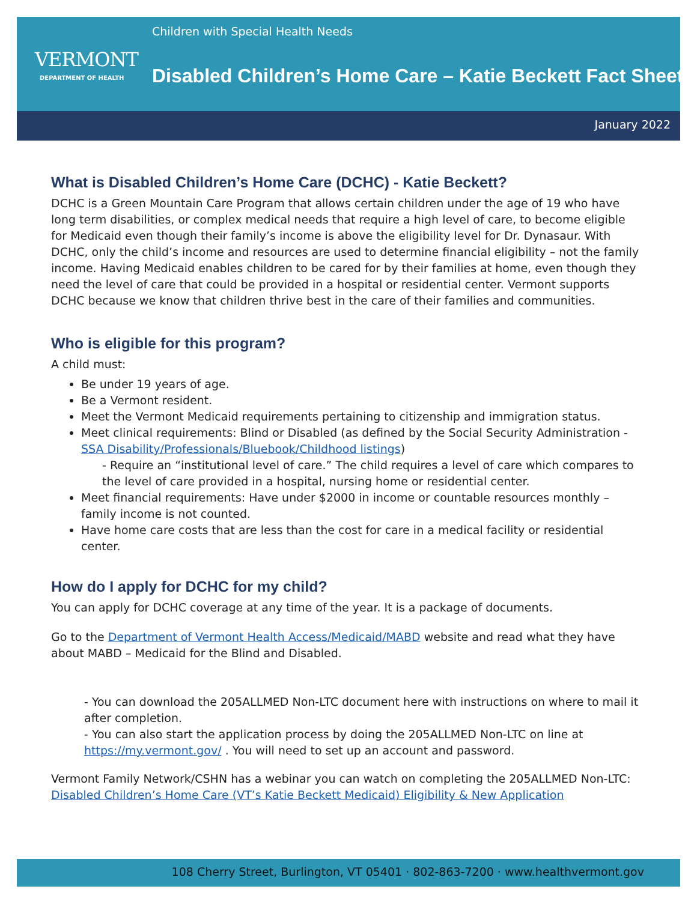VERMONT
DEPARTMENT OF HEALTH
Children with Special Health Needs
Disabled Children’s Home Care – Katie Beckett Fact Sheet
January 2022
What is Disabled Children’s Home Care (DCHC) - Katie Beckett?
DCHC is a Green Mountain Care Program that allows certain children under the age of 19 who have long term disabilities, or complex medical needs that require a high level of care, to become eligible for Medicaid even though their family’s income is above the eligibility level for Dr. Dynasaur. With DCHC, only the child’s income and resources are used to determine financial eligibility – not the family income. Having Medicaid enables children to be cared for by their families at home, even though they need the level of care that could be provided in a hospital or residential center. Vermont supports DCHC because we know that children thrive best in the care of their families and communities.
Who is eligible for this program?
A child must:
Be under 19 years of age.
Be a Vermont resident.
Meet the Vermont Medicaid requirements pertaining to citizenship and immigration status.
Meet clinical requirements: Blind or Disabled (as defined by the Social Security Administration - SSA Disability/Professionals/Bluebook/Childhood listings)
- Require an “institutional level of care.” The child requires a level of care which compares to the level of care provided in a hospital, nursing home or residential center.
Meet financial requirements: Have under $2000 in income or countable resources monthly – family income is not counted.
Have home care costs that are less than the cost for care in a medical facility or residential center.
How do I apply for DCHC for my child?
You can apply for DCHC coverage at any time of the year. It is a package of documents.
Go to the Department of Vermont Health Access/Medicaid/MABD website and read what they have about MABD – Medicaid for the Blind and Disabled.
- You can download the 205ALLMED Non-LTC document here with instructions on where to mail it after completion.
- You can also start the application process by doing the 205ALLMED Non-LTC on line at https://my.vermont.gov/ . You will need to set up an account and password.
Vermont Family Network/CSHN has a webinar you can watch on completing the 205ALLMED Non-LTC: Disabled Children’s Home Care (VT’s Katie Beckett Medicaid) Eligibility & New Application
108 Cherry Street, Burlington, VT 05401 · 802-863-7200 · www.healthvermont.gov